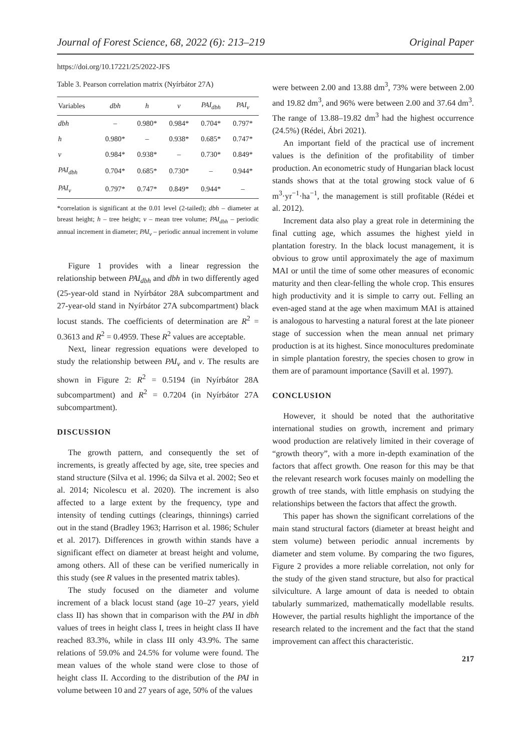Journal of Forest Science, 68, 2022 (6): 213–219 Original Paper
https://doi.org/10.17221/25/2022-JFS
Table 3. Pearson correlation matrix (Nyírbátor 27A)
| Variables | dbh | h | v | PAI<sub>dbh</sub> | PAI<sub>v</sub> |
| --- | --- | --- | --- | --- | --- |
| dbh | – | 0.980* | 0.984* | 0.704* | 0.797* |
| h | 0.980* | – | 0.938* | 0.685* | 0.747* |
| v | 0.984* | 0.938* | – | 0.730* | 0.849* |
| PAI<sub>dbh</sub> | 0.704* | 0.685* | 0.730* | – | 0.944* |
| PAI<sub>v</sub> | 0.797* | 0.747* | 0.849* | 0.944* | – |
*correlation is significant at the 0.01 level (2-tailed); dbh – diameter at breast height; h – tree height; v – mean tree volume; PAI<sub>dbh</sub> – periodic annual increment in diameter; PAI<sub>v</sub> – periodic annual increment in volume
Figure 1 provides with a linear regression the relationship between PAI<sub>dbh</sub> and dbh in two differently aged (25-year-old stand in Nyírbátor 28A subcompartment and 27-year-old stand in Nyírbátor 27A subcompartment) black locust stands. The coefficients of determination are R<sup>2</sup> = 0.3613 and R<sup>2</sup> = 0.4959. These R<sup>2</sup> values are acceptable.
Next, linear regression equations were developed to study the relationship between PAI<sub>v</sub> and v. The results are shown in Figure 2: R<sup>2</sup> = 0.5194 (in Nyírbátor 28A subcompartment) and R<sup>2</sup> = 0.7204 (in Nyírbátor 27A subcompartment).
DISCUSSION
The growth pattern, and consequently the set of increments, is greatly affected by age, site, tree species and stand structure (Silva et al. 1996; da Silva et al. 2002; Seo et al. 2014; Nicolescu et al. 2020). The increment is also affected to a large extent by the frequency, type and intensity of tending cuttings (clearings, thinnings) carried out in the stand (Bradley 1963; Harrison et al. 1986; Schuler et al. 2017). Differences in growth within stands have a significant effect on diameter at breast height and volume, among others. All of these can be verified numerically in this study (see R values in the presented matrix tables).
The study focused on the diameter and volume increment of a black locust stand (age 10–27 years, yield class II) has shown that in comparison with the PAI in dbh values of trees in height class I, trees in height class II have reached 83.3%, while in class III only 43.9%. The same relations of 59.0% and 24.5% for volume were found. The mean values of the whole stand were close to those of height class II. According to the distribution of the PAI in volume between 10 and 27 years of age, 50% of the values
were between 2.00 and 13.88 dm<sup>3</sup>, 73% were between 2.00 and 19.82 dm<sup>3</sup>, and 96% were between 2.00 and 37.64 dm<sup>3</sup>. The range of 13.88–19.82 dm<sup>3</sup> had the highest occurrence (24.5%) (Rédei, Ábri 2021).
An important field of the practical use of increment values is the definition of the profitability of timber production. An econometric study of Hungarian black locust stands shows that at the total growing stock value of 6 m<sup>3</sup>·yr<sup>−1</sup>·ha<sup>−1</sup>, the management is still profitable (Rédei et al. 2012).
Increment data also play a great role in determining the final cutting age, which assumes the highest yield in plantation forestry. In the black locust management, it is obvious to grow until approximately the age of maximum MAI or until the time of some other measures of economic maturity and then clear-felling the whole crop. This ensures high productivity and it is simple to carry out. Felling an even-aged stand at the age when maximum MAI is attained is analogous to harvesting a natural forest at the late pioneer stage of succession when the mean annual net primary production is at its highest. Since monocultures predominate in simple plantation forestry, the species chosen to grow in them are of paramount importance (Savill et al. 1997).
CONCLUSION
However, it should be noted that the authoritative international studies on growth, increment and primary wood production are relatively limited in their coverage of “growth theory”, with a more in-depth examination of the factors that affect growth. One reason for this may be that the relevant research work focuses mainly on modelling the growth of tree stands, with little emphasis on studying the relationships between the factors that affect the growth.
This paper has shown the significant correlations of the main stand structural factors (diameter at breast height and stem volume) between periodic annual increments by diameter and stem volume. By comparing the two figures, Figure 2 provides a more reliable correlation, not only for the study of the given stand structure, but also for practical silviculture. A large amount of data is needed to obtain tabularly summarized, mathematically modellable results. However, the partial results highlight the importance of the research related to the increment and the fact that the stand improvement can affect this characteristic.
217